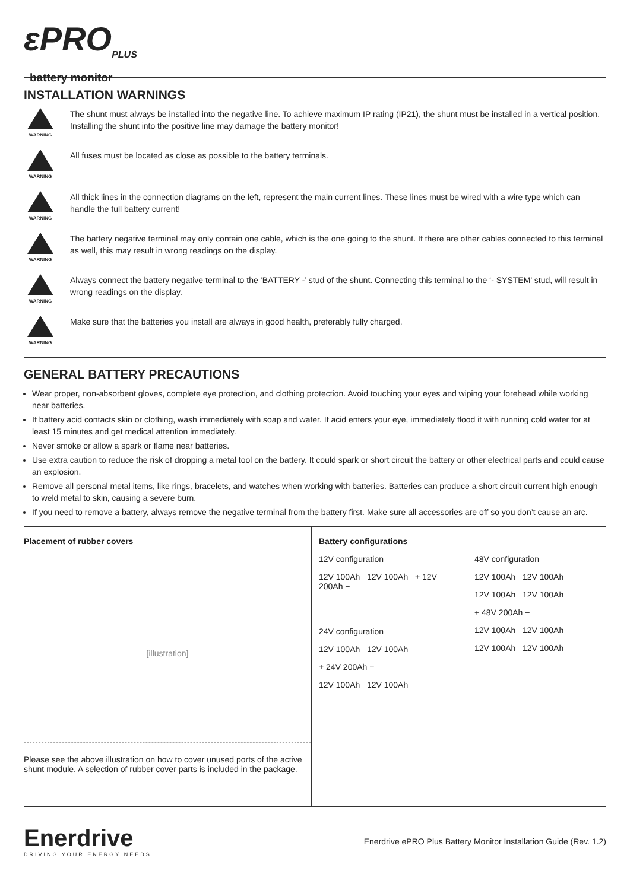εPRO<sub>PLUS</sub>
battery monitor
INSTALLATION WARNINGS
WARNING
The shunt must always be installed into the negative line. To achieve maximum IP rating (IP21), the shunt must be installed in a vertical position. Installing the shunt into the positive line may damage the battery monitor!
WARNING
All fuses must be located as close as possible to the battery terminals.
WARNING
All thick lines in the connection diagrams on the left, represent the main current lines. These lines must be wired with a wire type which can handle the full battery current!
WARNING
The battery negative terminal may only contain one cable, which is the one going to the shunt. If there are other cables connected to this terminal as well, this may result in wrong readings on the display.
WARNING
Always connect the battery negative terminal to the ‘BATTERY -’ stud of the shunt. Connecting this terminal to the ‘- SYSTEM’ stud, will result in wrong readings on the display.
WARNING
Make sure that the batteries you install are always in good health, preferably fully charged.
GENERAL BATTERY PRECAUTIONS
Wear proper, non-absorbent gloves, complete eye protection, and clothing protection. Avoid touching your eyes and wiping your forehead while working near batteries.
If battery acid contacts skin or clothing, wash immediately with soap and water. If acid enters your eye, immediately flood it with running cold water for at least 15 minutes and get medical attention immediately.
Never smoke or allow a spark or flame near batteries.
Use extra caution to reduce the risk of dropping a metal tool on the battery. It could spark or short circuit the battery or other electrical parts and could cause an explosion.
Remove all personal metal items, like rings, bracelets, and watches when working with batteries. Batteries can produce a short circuit current high enough to weld metal to skin, causing a severe burn.
If you need to remove a battery, always remove the negative terminal from the battery first. Make sure all accessories are off so you don’t cause an arc.
Placement of rubber covers
[illustration]
Please see the above illustration on how to cover unused ports of the active shunt module. A selection of rubber cover parts is included in the package.
Battery configurations
12V configuration
12V 100Ah 12V 100Ah + 12V 200Ah −
24V configuration
12V 100Ah 12V 100Ah
+ 24V 200Ah −
12V 100Ah 12V 100Ah
48V configuration
12V 100Ah 12V 100Ah
12V 100Ah 12V 100Ah
+ 48V 200Ah −
12V 100Ah 12V 100Ah
12V 100Ah 12V 100Ah
Enerdrive
DRIVING YOUR ENERGY NEEDS
Enerdrive ePRO Plus Battery Monitor Installation Guide (Rev. 1.2)